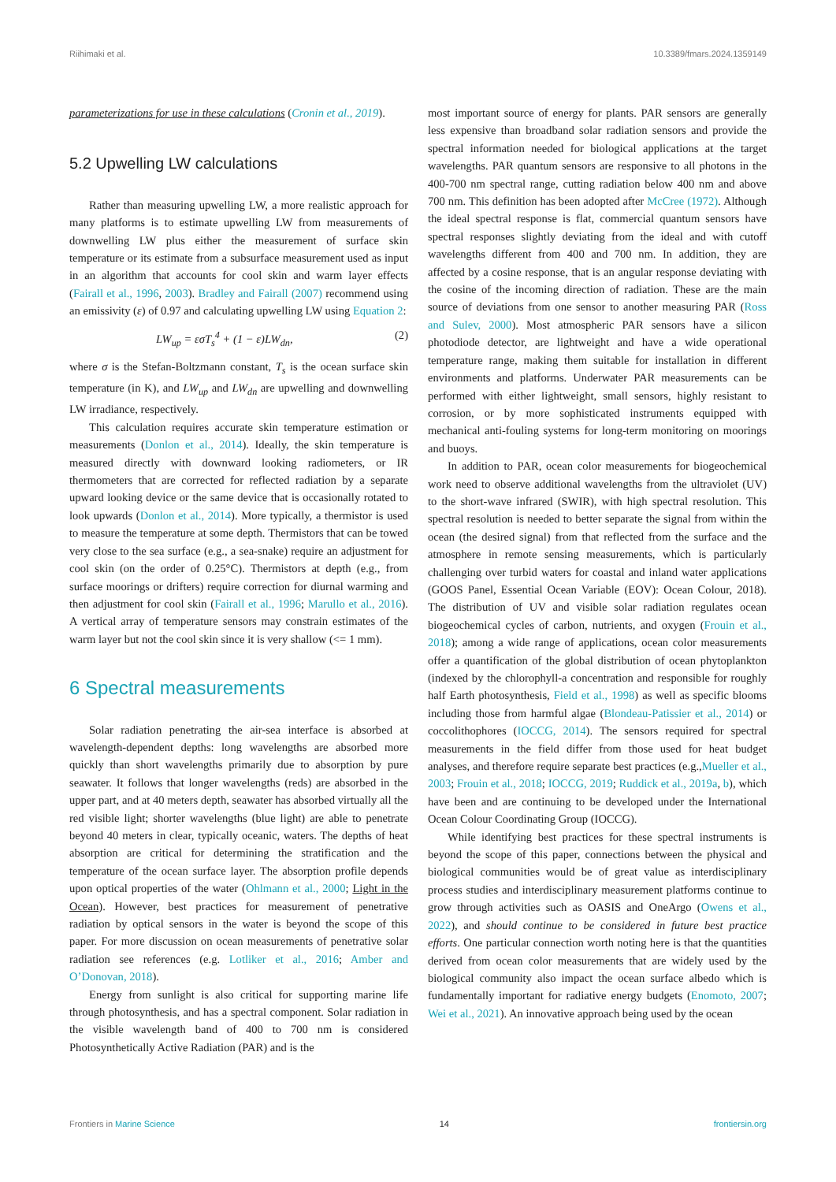Riihimaki et al. 10.3389/fmars.2024.1359149
parameterizations for use in these calculations (Cronin et al., 2019).
5.2 Upwelling LW calculations
Rather than measuring upwelling LW, a more realistic approach for many platforms is to estimate upwelling LW from measurements of downwelling LW plus either the measurement of surface skin temperature or its estimate from a subsurface measurement used as input in an algorithm that accounts for cool skin and warm layer effects (Fairall et al., 1996, 2003). Bradley and Fairall (2007) recommend using an emissivity (ε) of 0.97 and calculating upwelling LW using Equation 2:
LW<sub>up</sub> = εσT<sub>s</sub><sup>4</sup> + (1 − ε)LW<sub>dn</sub>, (2)
where σ is the Stefan-Boltzmann constant, T<sub>s</sub> is the ocean surface skin temperature (in K), and LW<sub>up</sub> and LW<sub>dn</sub> are upwelling and downwelling LW irradiance, respectively.
This calculation requires accurate skin temperature estimation or measurements (Donlon et al., 2014). Ideally, the skin temperature is measured directly with downward looking radiometers, or IR thermometers that are corrected for reflected radiation by a separate upward looking device or the same device that is occasionally rotated to look upwards (Donlon et al., 2014). More typically, a thermistor is used to measure the temperature at some depth. Thermistors that can be towed very close to the sea surface (e.g., a sea-snake) require an adjustment for cool skin (on the order of 0.25°C). Thermistors at depth (e.g., from surface moorings or drifters) require correction for diurnal warming and then adjustment for cool skin (Fairall et al., 1996; Marullo et al., 2016). A vertical array of temperature sensors may constrain estimates of the warm layer but not the cool skin since it is very shallow (<= 1 mm).
6 Spectral measurements
Solar radiation penetrating the air-sea interface is absorbed at wavelength-dependent depths: long wavelengths are absorbed more quickly than short wavelengths primarily due to absorption by pure seawater. It follows that longer wavelengths (reds) are absorbed in the upper part, and at 40 meters depth, seawater has absorbed virtually all the red visible light; shorter wavelengths (blue light) are able to penetrate beyond 40 meters in clear, typically oceanic, waters. The depths of heat absorption are critical for determining the stratification and the temperature of the ocean surface layer. The absorption profile depends upon optical properties of the water (Ohlmann et al., 2000; Light in the Ocean). However, best practices for measurement of penetrative radiation by optical sensors in the water is beyond the scope of this paper. For more discussion on ocean measurements of penetrative solar radiation see references (e.g. Lotliker et al., 2016; Amber and O’Donovan, 2018).
Energy from sunlight is also critical for supporting marine life through photosynthesis, and has a spectral component. Solar radiation in the visible wavelength band of 400 to 700 nm is considered Photosynthetically Active Radiation (PAR) and is the
most important source of energy for plants. PAR sensors are generally less expensive than broadband solar radiation sensors and provide the spectral information needed for biological applications at the target wavelengths. PAR quantum sensors are responsive to all photons in the 400-700 nm spectral range, cutting radiation below 400 nm and above 700 nm. This definition has been adopted after McCree (1972). Although the ideal spectral response is flat, commercial quantum sensors have spectral responses slightly deviating from the ideal and with cutoff wavelengths different from 400 and 700 nm. In addition, they are affected by a cosine response, that is an angular response deviating with the cosine of the incoming direction of radiation. These are the main source of deviations from one sensor to another measuring PAR (Ross and Sulev, 2000). Most atmospheric PAR sensors have a silicon photodiode detector, are lightweight and have a wide operational temperature range, making them suitable for installation in different environments and platforms. Underwater PAR measurements can be performed with either lightweight, small sensors, highly resistant to corrosion, or by more sophisticated instruments equipped with mechanical anti-fouling systems for long-term monitoring on moorings and buoys.
In addition to PAR, ocean color measurements for biogeochemical work need to observe additional wavelengths from the ultraviolet (UV) to the short-wave infrared (SWIR), with high spectral resolution. This spectral resolution is needed to better separate the signal from within the ocean (the desired signal) from that reflected from the surface and the atmosphere in remote sensing measurements, which is particularly challenging over turbid waters for coastal and inland water applications (GOOS Panel, Essential Ocean Variable (EOV): Ocean Colour, 2018). The distribution of UV and visible solar radiation regulates ocean biogeochemical cycles of carbon, nutrients, and oxygen (Frouin et al., 2018); among a wide range of applications, ocean color measurements offer a quantification of the global distribution of ocean phytoplankton (indexed by the chlorophyll-a concentration and responsible for roughly half Earth photosynthesis, Field et al., 1998) as well as specific blooms including those from harmful algae (Blondeau-Patissier et al., 2014) or coccolithophores (IOCCG, 2014). The sensors required for spectral measurements in the field differ from those used for heat budget analyses, and therefore require separate best practices (e.g.,Mueller et al., 2003; Frouin et al., 2018; IOCCG, 2019; Ruddick et al., 2019a, b), which have been and are continuing to be developed under the International Ocean Colour Coordinating Group (IOCCG).
While identifying best practices for these spectral instruments is beyond the scope of this paper, connections between the physical and biological communities would be of great value as interdisciplinary process studies and interdisciplinary measurement platforms continue to grow through activities such as OASIS and OneArgo (Owens et al., 2022), and should continue to be considered in future best practice efforts. One particular connection worth noting here is that the quantities derived from ocean color measurements that are widely used by the biological community also impact the ocean surface albedo which is fundamentally important for radiative energy budgets (Enomoto, 2007; Wei et al., 2021). An innovative approach being used by the ocean
Frontiers in Marine Science 14 frontiersin.org